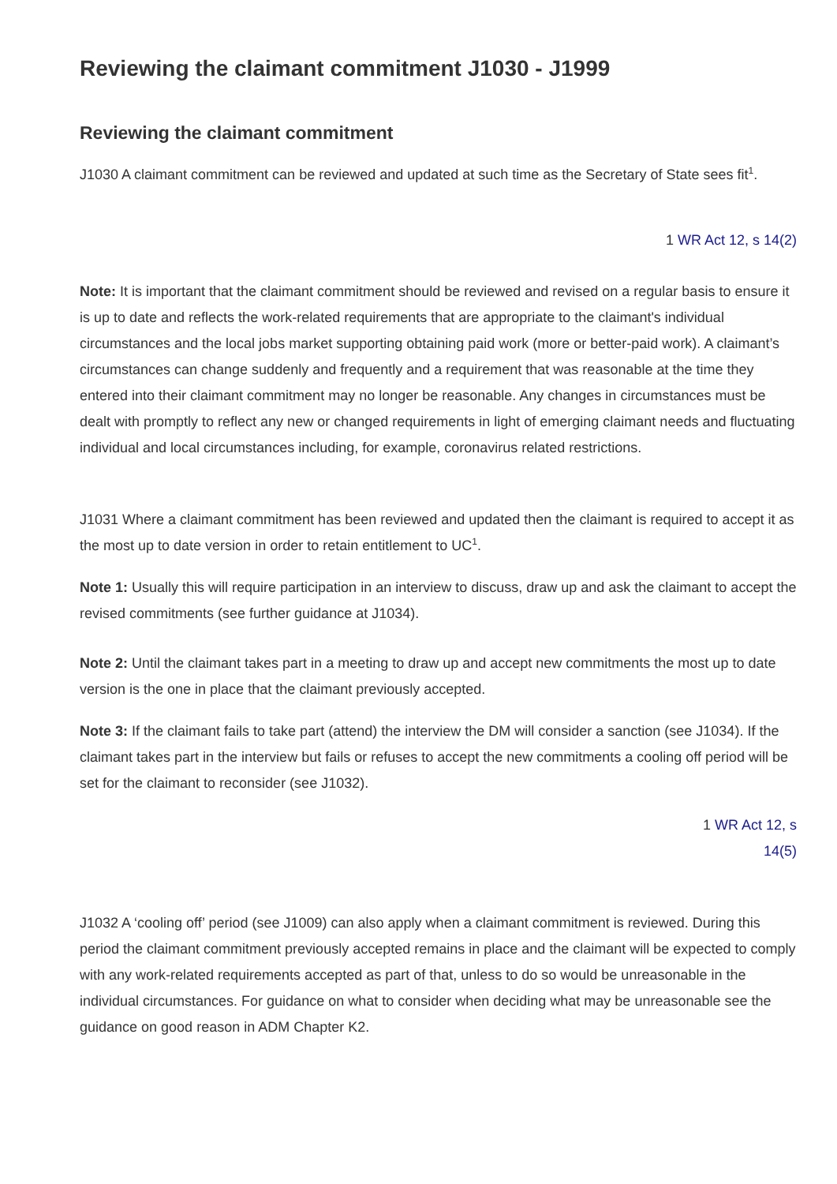Reviewing the claimant commitment J1030 - J1999
Reviewing the claimant commitment
J1030 A claimant commitment can be reviewed and updated at such time as the Secretary of State sees fit<sup>1</sup>.
1 WR Act 12, s 14(2)
Note: It is important that the claimant commitment should be reviewed and revised on a regular basis to ensure it is up to date and reflects the work-related requirements that are appropriate to the claimant's individual circumstances and the local jobs market supporting obtaining paid work (more or better-paid work). A claimant’s circumstances can change suddenly and frequently and a requirement that was reasonable at the time they entered into their claimant commitment may no longer be reasonable. Any changes in circumstances must be dealt with promptly to reflect any new or changed requirements in light of emerging claimant needs and fluctuating individual and local circumstances including, for example, coronavirus related restrictions.
J1031 Where a claimant commitment has been reviewed and updated then the claimant is required to accept it as the most up to date version in order to retain entitlement to UC<sup>1</sup>.
Note 1: Usually this will require participation in an interview to discuss, draw up and ask the claimant to accept the revised commitments (see further guidance at J1034).
Note 2: Until the claimant takes part in a meeting to draw up and accept new commitments the most up to date version is the one in place that the claimant previously accepted.
Note 3: If the claimant fails to take part (attend) the interview the DM will consider a sanction (see J1034). If the claimant takes part in the interview but fails or refuses to accept the new commitments a cooling off period will be set for the claimant to reconsider (see J1032).
1 WR Act 12, s 14(5)
J1032 A ‘cooling off’ period (see J1009) can also apply when a claimant commitment is reviewed. During this period the claimant commitment previously accepted remains in place and the claimant will be expected to comply with any work-related requirements accepted as part of that, unless to do so would be unreasonable in the individual circumstances. For guidance on what to consider when deciding what may be unreasonable see the guidance on good reason in ADM Chapter K2.